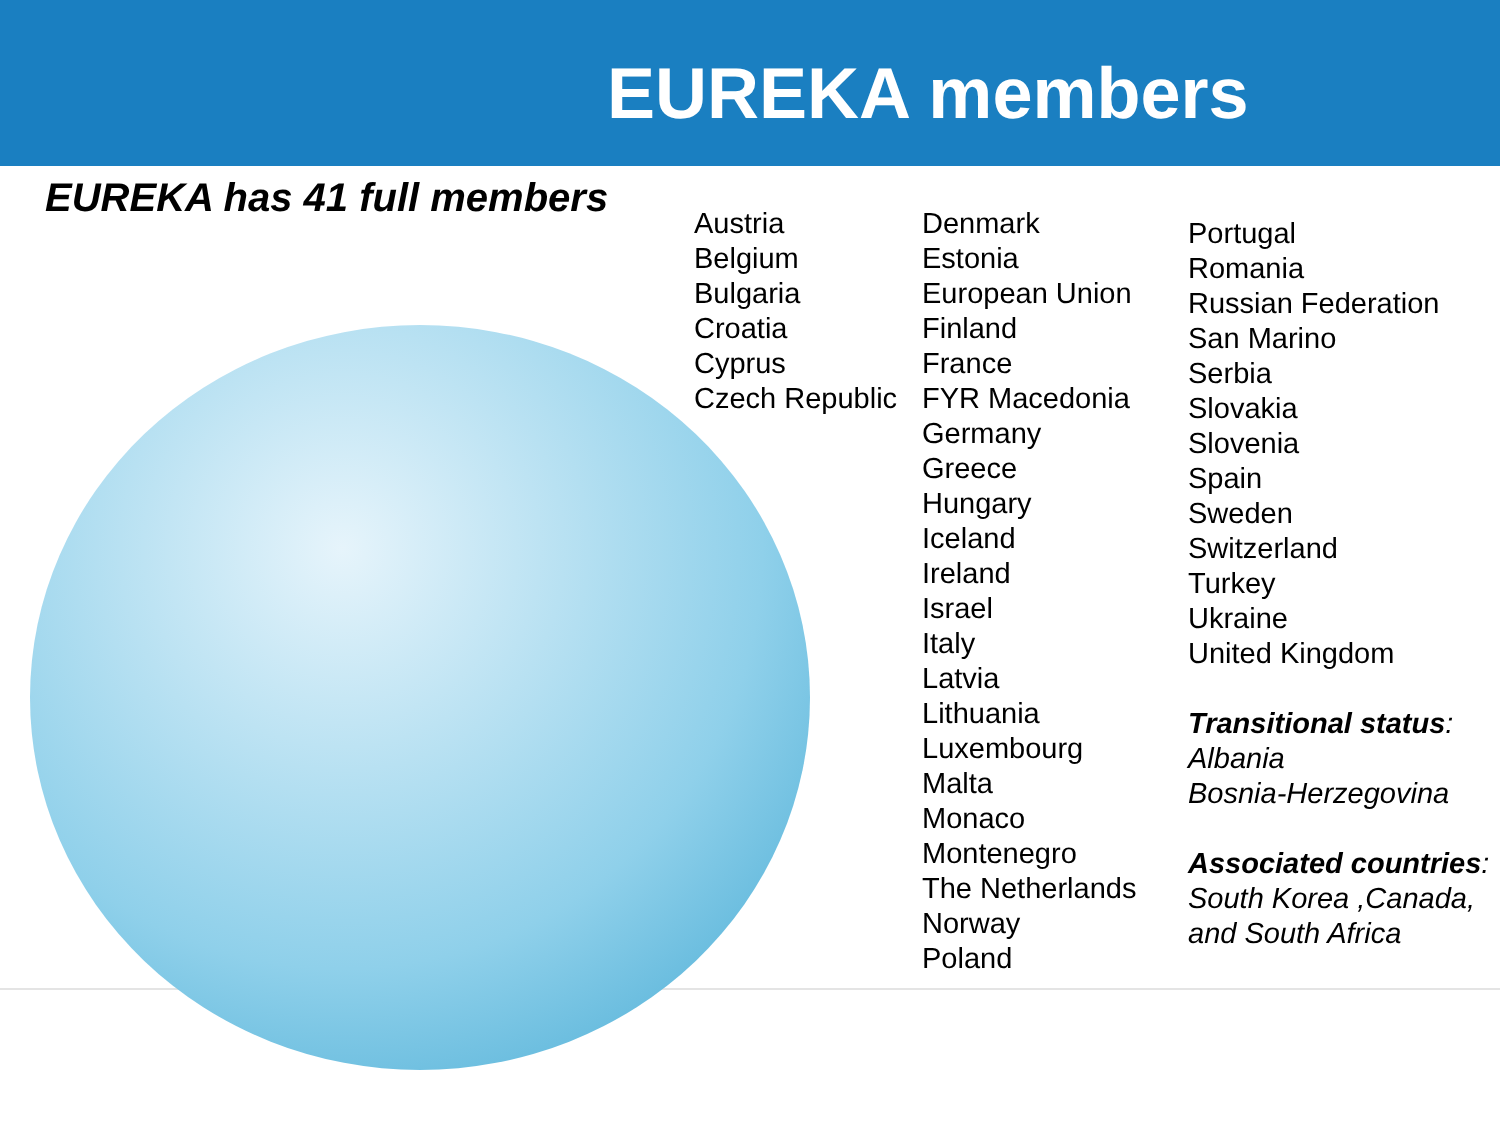EUREKA members
EUREKA has 41 full members
Austria
Belgium
Bulgaria
Croatia
Cyprus
Czech Republic
Denmark
Estonia
European Union
Finland
France
FYR Macedonia
Germany
Greece
Hungary
Iceland
Ireland
Israel
Italy
Latvia
Lithuania
Luxembourg
Malta
Monaco
Montenegro
The Netherlands
Norway
Poland
Portugal
Romania
Russian Federation
San Marino
Serbia
Slovakia
Slovenia
Spain
Sweden
Switzerland
Turkey
Ukraine
United Kingdom
Transitional status:
Albania
Bosnia-Herzegovina
Associated countries:
South Korea ,Canada,
and South Africa